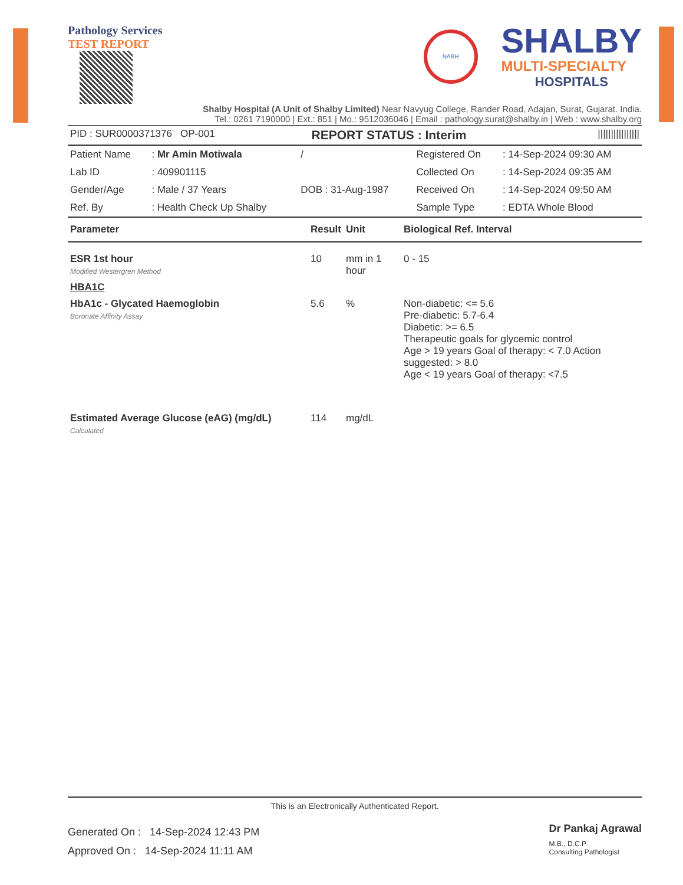Pathology Services
TEST REPORT
NABH
SHALBY
MULTI-SPECIALTY
HOSPITALS
Shalby Hospital (A Unit of Shalby Limited) Near Navyug College, Rander Road, Adajan, Surat, Gujarat. India.
Tel.: 0261 7190000 | Ext.: 851 | Mo.: 9512036046 | Email : pathology.surat@shalby.in | Web : www.shalby.org
| PID : SUR0000371376 OP-001 | REPORT STATUS : Interim | //////////////// |
| Patient Name | : Mr Amin Motiwala | / | Registered On | : 14-Sep-2024 09:30 AM |
| Lab ID | : 409901115 | | Collected On | : 14-Sep-2024 09:35 AM |
| Gender/Age | : Male / 37 Years | DOB : 31-Aug-1987 | Received On | : 14-Sep-2024 09:50 AM |
| Ref. By | : Health Check Up Shalby | | Sample Type | : EDTA Whole Blood |
| Parameter | Result | Unit | Biological Ref. Interval |
| --- | --- | --- | --- |
| ESR 1st hour Modified Westergren Method | 10 | mm in 1 hour | 0 - 15 |
| HBA1C | | | |
| HbA1c - Glycated Haemoglobin Boronate Affinity Assay | 5.6 | % | Non-diabetic: <= 5.6 Pre-diabetic: 5.7-6.4 Diabetic: >= 6.5 Therapeutic goals for glycemic control Age > 19 years Goal of therapy: < 7.0 Action suggested: > 8.0 Age < 19 years Goal of therapy: <7.5 |
| Estimated Average Glucose (eAG) (mg/dL) Calculated | 114 | mg/dL | |
This is an Electronically Authenticated Report.
Generated On : 14-Sep-2024 12:43 PM
Approved On : 14-Sep-2024 11:11 AM
Dr Pankaj Agrawal
M.B., D.C.P
Consulting Pathologist